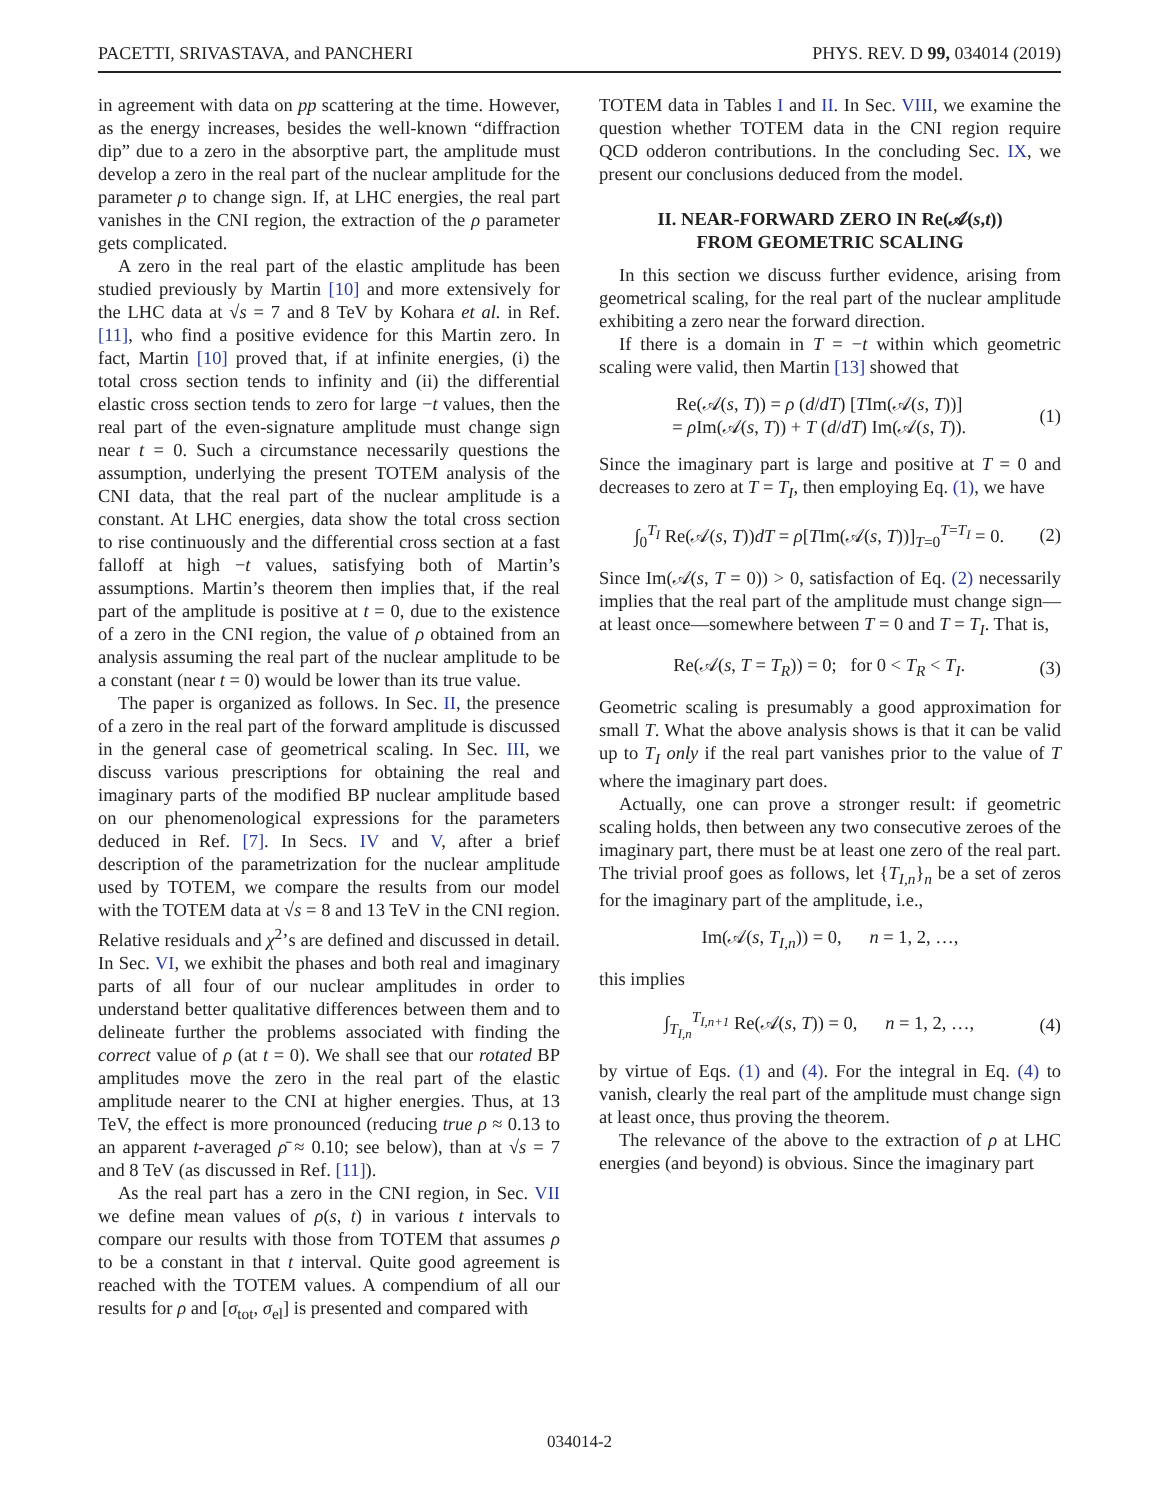PACETTI, SRIVASTAVA, and PANCHERI PHYS. REV. D 99, 034014 (2019)
in agreement with data on pp scattering at the time. However, as the energy increases, besides the well-known “diffraction dip” due to a zero in the absorptive part, the amplitude must develop a zero in the real part of the nuclear amplitude for the parameter ρ to change sign. If, at LHC energies, the real part vanishes in the CNI region, the extraction of the ρ parameter gets complicated.
A zero in the real part of the elastic amplitude has been studied previously by Martin [10] and more extensively for the LHC data at √s = 7 and 8 TeV by Kohara et al. in Ref. [11], who find a positive evidence for this Martin zero. In fact, Martin [10] proved that, if at infinite energies, (i) the total cross section tends to infinity and (ii) the differential elastic cross section tends to zero for large −t values, then the real part of the even-signature amplitude must change sign near t = 0. Such a circumstance necessarily questions the assumption, underlying the present TOTEM analysis of the CNI data, that the real part of the nuclear amplitude is a constant. At LHC energies, data show the total cross section to rise continuously and the differential cross section at a fast falloff at high −t values, satisfying both of Martin’s assumptions. Martin’s theorem then implies that, if the real part of the amplitude is positive at t = 0, due to the existence of a zero in the CNI region, the value of ρ obtained from an analysis assuming the real part of the nuclear amplitude to be a constant (near t = 0) would be lower than its true value.
The paper is organized as follows. In Sec. II, the presence of a zero in the real part of the forward amplitude is discussed in the general case of geometrical scaling. In Sec. III, we discuss various prescriptions for obtaining the real and imaginary parts of the modified BP nuclear amplitude based on our phenomenological expressions for the parameters deduced in Ref. [7]. In Secs. IV and V, after a brief description of the parametrization for the nuclear amplitude used by TOTEM, we compare the results from our model with the TOTEM data at √s = 8 and 13 TeV in the CNI region. Relative residuals and χ<sup>2</sup>’s are defined and discussed in detail. In Sec. VI, we exhibit the phases and both real and imaginary parts of all four of our nuclear amplitudes in order to understand better qualitative differences between them and to delineate further the problems associated with finding the correct value of ρ (at t = 0). We shall see that our rotated BP amplitudes move the zero in the real part of the elastic amplitude nearer to the CNI at higher energies. Thus, at 13 TeV, the effect is more pronounced (reducing true ρ ≈ 0.13 to an apparent t-averaged ρ̄ ≈ 0.10; see below), than at √s = 7 and 8 TeV (as discussed in Ref. [11]).
As the real part has a zero in the CNI region, in Sec. VII we define mean values of ρ(s, t) in various t intervals to compare our results with those from TOTEM that assumes ρ to be a constant in that t interval. Quite good agreement is reached with the TOTEM values. A compendium of all our results for ρ and [σ<sub>tot</sub>, σ<sub>el</sub>] is presented and compared with
TOTEM data in Tables I and II. In Sec. VIII, we examine the question whether TOTEM data in the CNI region require QCD odderon contributions. In the concluding Sec. IX, we present our conclusions deduced from the model.
II. NEAR-FORWARD ZERO IN Re(𝒜(s,t))
FROM GEOMETRIC SCALING
In this section we discuss further evidence, arising from geometrical scaling, for the real part of the nuclear amplitude exhibiting a zero near the forward direction.
If there is a domain in T = −t within which geometric scaling were valid, then Martin [13] showed that
Re(𝒜(s, T)) = ρ (d/dT) [TIm(𝒜(s, T))]
= ρ Im(𝒜(s, T)) + T (d/dT) Im(𝒜(s, T)). (1)
Since the imaginary part is large and positive at T = 0 and decreases to zero at T = T<sub>I</sub>, then employing Eq. (1), we have
∫<sub>0</sub><sup>T<sub>I</sub></sup> Re(𝒜(s, T))dT = ρ[TIm(𝒜(s, T))]<sub>T=0</sub><sup>T=T<sub>I</sub></sup> = 0. (2)
Since Im(𝒜(s, T = 0)) > 0, satisfaction of Eq. (2) necessarily implies that the real part of the amplitude must change sign—at least once—somewhere between T = 0 and T = T<sub>I</sub>. That is,
Re(𝒜(s, T = T<sub>R</sub>)) = 0; for 0 < T<sub>R</sub> < T<sub>I</sub>. (3)
Geometric scaling is presumably a good approximation for small T. What the above analysis shows is that it can be valid up to T<sub>I</sub> only if the real part vanishes prior to the value of T where the imaginary part does.
Actually, one can prove a stronger result: if geometric scaling holds, then between any two consecutive zeroes of the imaginary part, there must be at least one zero of the real part. The trivial proof goes as follows, let {T<sub>I,n</sub>}<sub>n</sub> be a set of zeros for the imaginary part of the amplitude, i.e.,
Im(𝒜(s, T<sub>I,n</sub>)) = 0, n = 1, 2, …,
this implies
∫<sub>T<sub>I,n</sub></sub><sup>T<sub>I,n+1</sub></sup> Re(𝒜(s, T)) = 0, n = 1, 2, …, (4)
by virtue of Eqs. (1) and (4). For the integral in Eq. (4) to vanish, clearly the real part of the amplitude must change sign at least once, thus proving the theorem.
The relevance of the above to the extraction of ρ at LHC energies (and beyond) is obvious. Since the imaginary part
034014-2